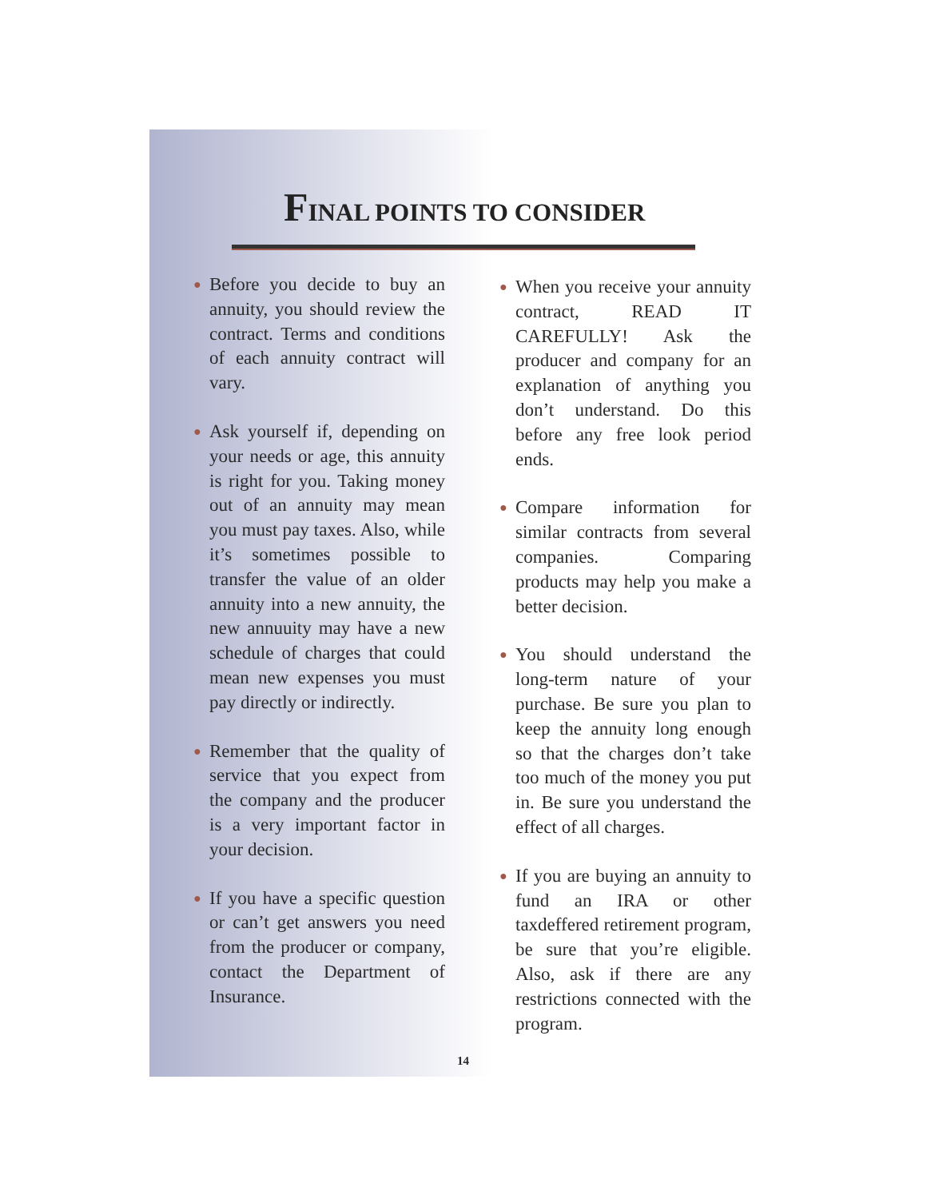FINAL POINTS TO CONSIDER
● Before you decide to buy an annuity, you should review the contract. Terms and conditions of each annuity contract will vary.
● Ask yourself if, depending on your needs or age, this annuity is right for you. Taking money out of an annuity may mean you must pay taxes. Also, while it’s sometimes possible to transfer the value of an older annuity into a new annuity, the new annuuity may have a new schedule of charges that could mean new expenses you must pay directly or indirectly.
● Remember that the quality of service that you expect from the company and the producer is a very important factor in your decision.
● If you have a specific question or can’t get answers you need from the producer or company, contact the Department of Insurance.
14
● When you receive your annuity contract, READ IT CAREFULLY! Ask the producer and company for an explanation of anything you don’t understand. Do this before any free look period ends.
● Compare information for similar contracts from several companies. Comparing products may help you make a better decision.
● You should understand the long-term nature of your purchase. Be sure you plan to keep the annuity long enough so that the charges don’t take too much of the money you put in. Be sure you understand the effect of all charges.
● If you are buying an annuity to fund an IRA or other taxdeffered retirement program, be sure that you’re eligible. Also, ask if there are any restrictions connected with the program.